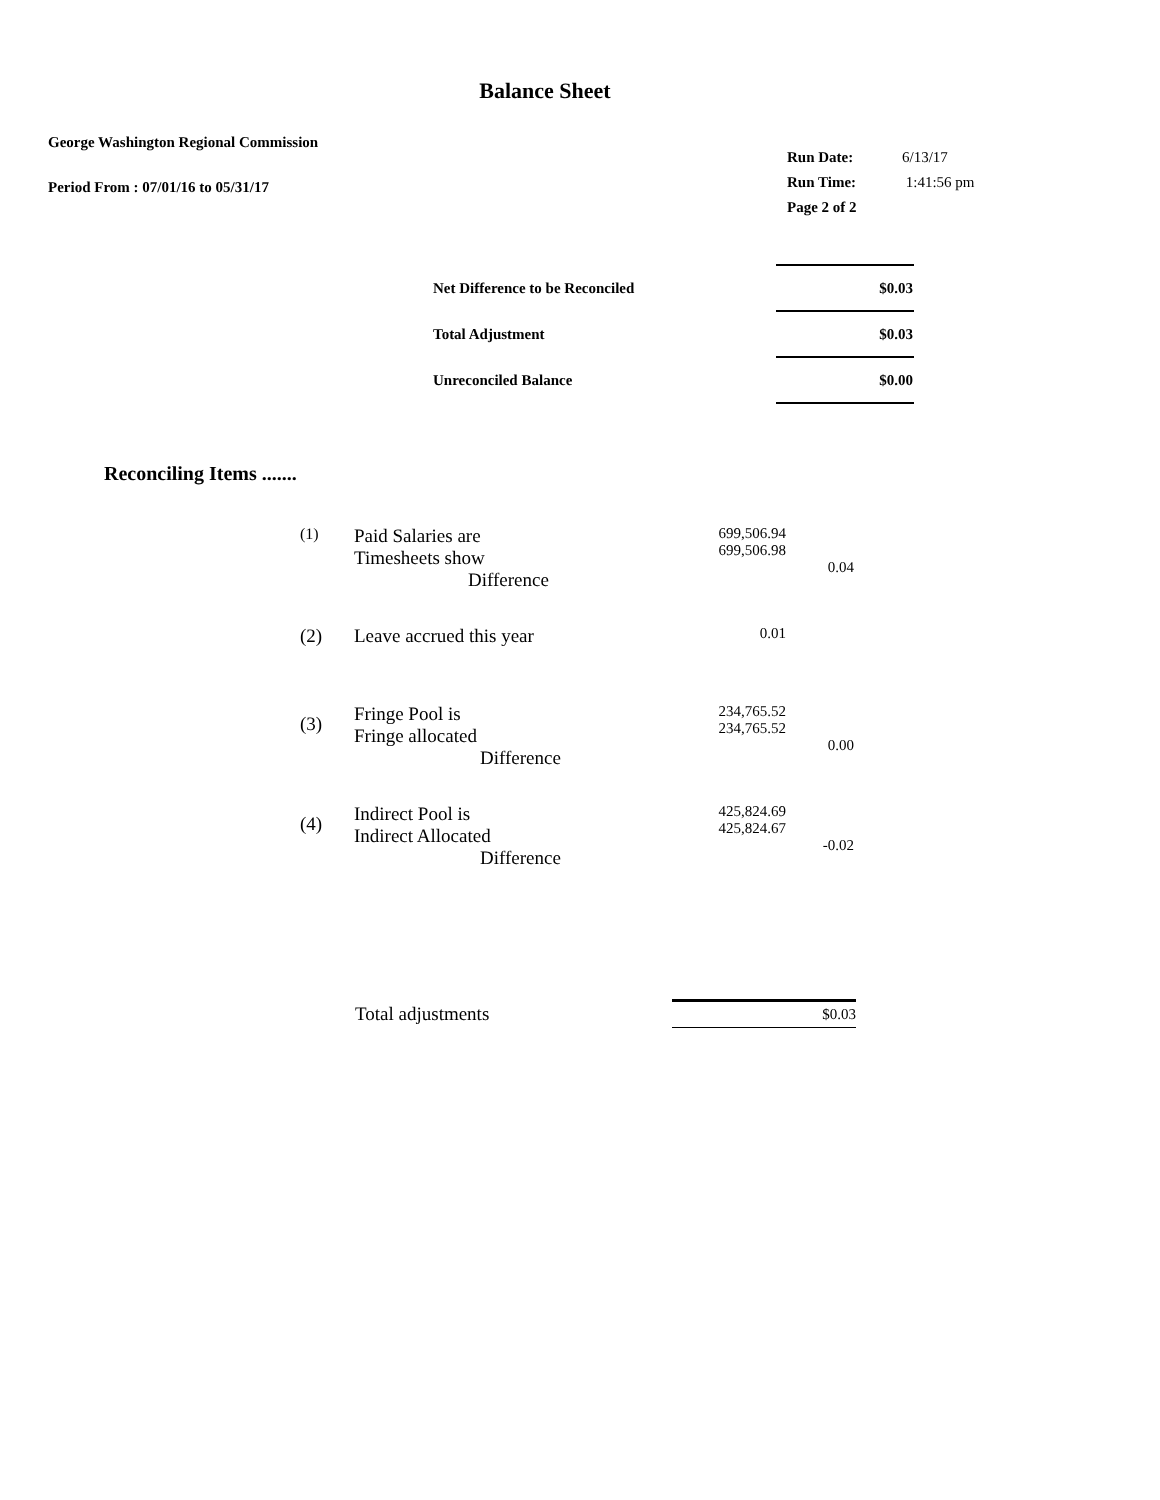Balance Sheet
George Washington Regional Commission
Period From : 07/01/16 to 05/31/17
| Run Date: | 6/13/17 |
| Run Time: | 1:41:56 pm |
| Page 2 of 2 | |
| Net Difference to be Reconciled | $0.03 |
| Total Adjustment | $0.03 |
| Unreconciled Balance | $0.00 |
Reconciling Items .......
| (1) | Paid Salaries are Timesheets show Difference | 699,506.94 699,506.98 | 0.04 |
| (2) | Leave accrued this year | 0.01 | |
| (3) | Fringe Pool is Fringe allocated Difference | 234,765.52 234,765.52 | 0.00 |
| (4) | Indirect Pool is Indirect Allocated Difference | 425,824.69 425,824.67 | -0.02 |
| Total adjustments | $0.03 |